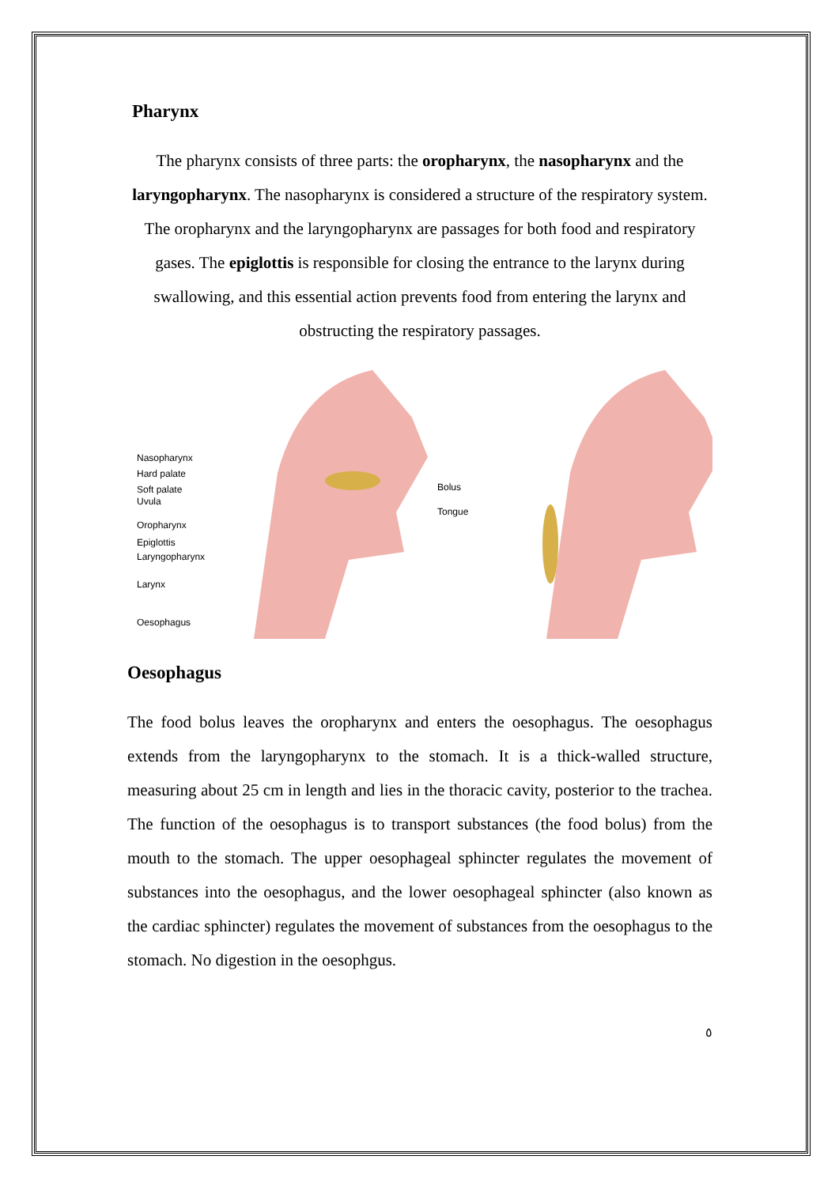Pharynx
The pharynx consists of three parts: the oropharynx, the nasopharynx and the laryngopharynx. The nasopharynx is considered a structure of the respiratory system. The oropharynx and the laryngopharynx are passages for both food and respiratory gases. The epiglottis is responsible for closing the entrance to the larynx during swallowing, and this essential action prevents food from entering the larynx and obstructing the respiratory passages.
Nasopharynx
Hard palate
Soft palate
Uvula
Oropharynx
Epiglottis
Laryngopharynx
Larynx
Oesophagus
Bolus
Tongue
Oesophagus
The food bolus leaves the oropharynx and enters the oesophagus. The oesophagus extends from the laryngopharynx to the stomach. It is a thick-walled structure, measuring about 25 cm in length and lies in the thoracic cavity, posterior to the trachea. The function of the oesophagus is to transport substances (the food bolus) from the mouth to the stomach. The upper oesophageal sphincter regulates the movement of substances into the oesophagus, and the lower oesophageal sphincter (also known as the cardiac sphincter) regulates the movement of substances from the oesophagus to the stomach. No digestion in the oesophgus.
٥